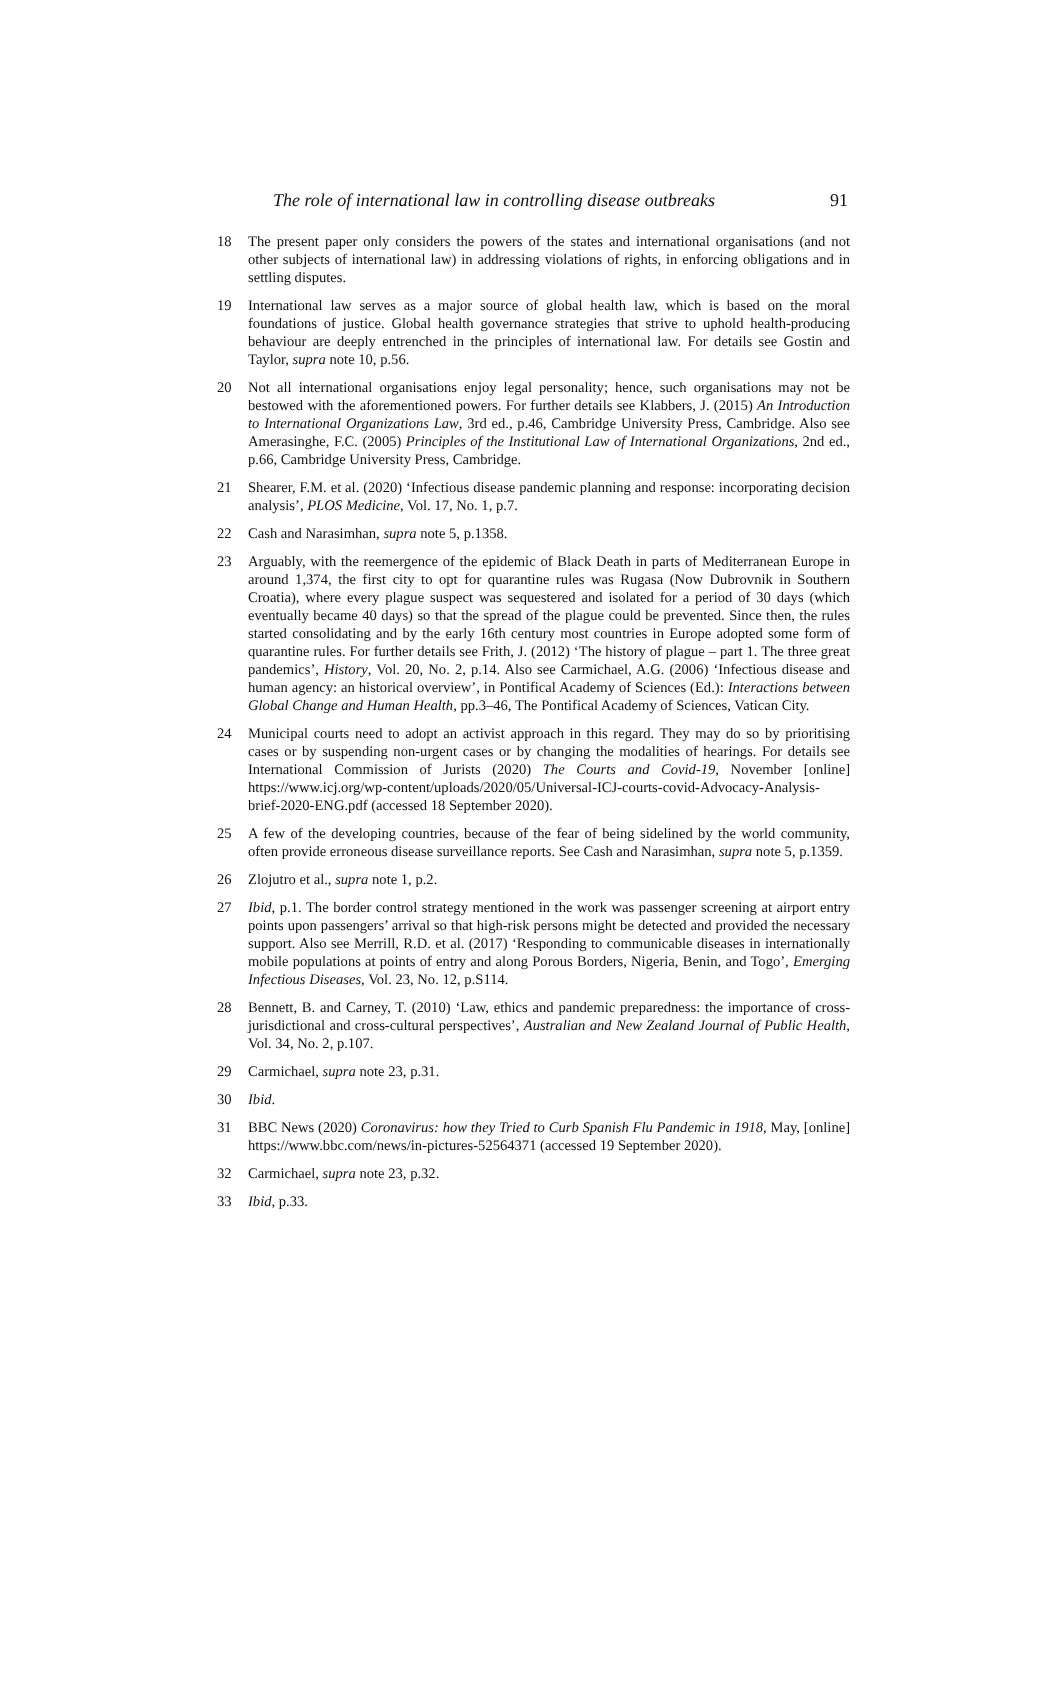The role of international law in controlling disease outbreaks 91
18 The present paper only considers the powers of the states and international organisations (and not other subjects of international law) in addressing violations of rights, in enforcing obligations and in settling disputes.
19 International law serves as a major source of global health law, which is based on the moral foundations of justice. Global health governance strategies that strive to uphold health-producing behaviour are deeply entrenched in the principles of international law. For details see Gostin and Taylor, supra note 10, p.56.
20 Not all international organisations enjoy legal personality; hence, such organisations may not be bestowed with the aforementioned powers. For further details see Klabbers, J. (2015) An Introduction to International Organizations Law, 3rd ed., p.46, Cambridge University Press, Cambridge. Also see Amerasinghe, F.C. (2005) Principles of the Institutional Law of International Organizations, 2nd ed., p.66, Cambridge University Press, Cambridge.
21 Shearer, F.M. et al. (2020) ‘Infectious disease pandemic planning and response: incorporating decision analysis’, PLOS Medicine, Vol. 17, No. 1, p.7.
22 Cash and Narasimhan, supra note 5, p.1358.
23 Arguably, with the reemergence of the epidemic of Black Death in parts of Mediterranean Europe in around 1,374, the first city to opt for quarantine rules was Rugasa (Now Dubrovnik in Southern Croatia), where every plague suspect was sequestered and isolated for a period of 30 days (which eventually became 40 days) so that the spread of the plague could be prevented. Since then, the rules started consolidating and by the early 16th century most countries in Europe adopted some form of quarantine rules. For further details see Frith, J. (2012) ‘The history of plague – part 1. The three great pandemics’, History, Vol. 20, No. 2, p.14. Also see Carmichael, A.G. (2006) ‘Infectious disease and human agency: an historical overview’, in Pontifical Academy of Sciences (Ed.): Interactions between Global Change and Human Health, pp.3–46, The Pontifical Academy of Sciences, Vatican City.
24 Municipal courts need to adopt an activist approach in this regard. They may do so by prioritising cases or by suspending non-urgent cases or by changing the modalities of hearings. For details see International Commission of Jurists (2020) The Courts and Covid-19, November [online] https://www.icj.org/wp-content/uploads/2020/05/Universal-ICJ-courts-covid-Advocacy-Analysis-brief-2020-ENG.pdf (accessed 18 September 2020).
25 A few of the developing countries, because of the fear of being sidelined by the world community, often provide erroneous disease surveillance reports. See Cash and Narasimhan, supra note 5, p.1359.
26 Zlojutro et al., supra note 1, p.2.
27 Ibid, p.1. The border control strategy mentioned in the work was passenger screening at airport entry points upon passengers’ arrival so that high-risk persons might be detected and provided the necessary support. Also see Merrill, R.D. et al. (2017) ‘Responding to communicable diseases in internationally mobile populations at points of entry and along Porous Borders, Nigeria, Benin, and Togo’, Emerging Infectious Diseases, Vol. 23, No. 12, p.S114.
28 Bennett, B. and Carney, T. (2010) ‘Law, ethics and pandemic preparedness: the importance of cross-jurisdictional and cross-cultural perspectives’, Australian and New Zealand Journal of Public Health, Vol. 34, No. 2, p.107.
29 Carmichael, supra note 23, p.31.
30 Ibid.
31 BBC News (2020) Coronavirus: how they Tried to Curb Spanish Flu Pandemic in 1918, May, [online] https://www.bbc.com/news/in-pictures-52564371 (accessed 19 September 2020).
32 Carmichael, supra note 23, p.32.
33 Ibid, p.33.